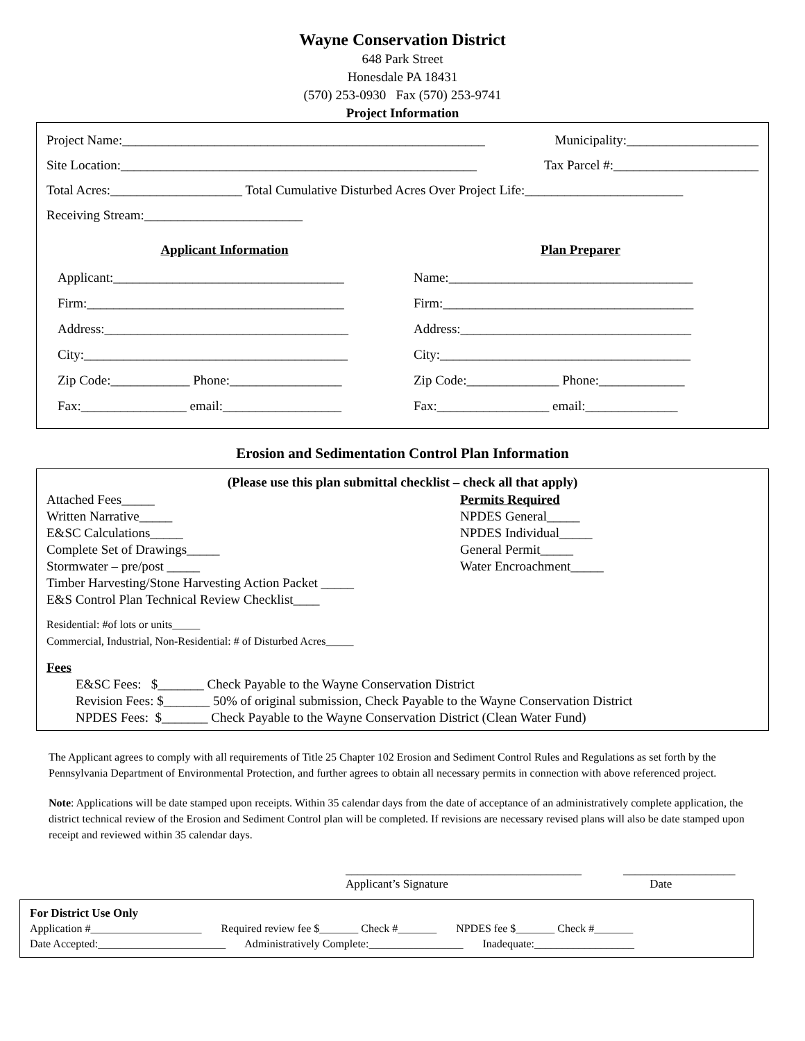Wayne Conservation District
648 Park Street
Honesdale PA 18431
(570) 253-0930 Fax (570) 253-9741
Project Information
Project Name:_______________________________________________________ Municipality:____________________
Site Location:______________________________________________________ Tax Parcel #:______________________
Total Acres:____________________ Total Cumulative Disturbed Acres Over Project Life:________________________
Receiving Stream:________________________
Applicant Information
Applicant:___________________________________
Firm:_______________________________________
Address:_____________________________________
City:________________________________________
Zip Code:____________ Phone:_________________
Fax:________________ email:__________________
Plan Preparer
Name:_____________________________________
Firm:______________________________________
Address:___________________________________
City:______________________________________
Zip Code:______________ Phone:_____________
Fax:_________________ email:______________
Erosion and Sedimentation Control Plan Information
(Please use this plan submittal checklist – check all that apply)
Attached Fees_____
Written Narrative_____
E&SC Calculations_____
Complete Set of Drawings_____
Stormwater – pre/post _____
Timber Harvesting/Stone Harvesting Action Packet _____
E&S Control Plan Technical Review Checklist____
Permits Required
NPDES General_____
NPDES Individual_____
General Permit_____
Water Encroachment_____
Residential: #of lots or units_____
Commercial, Industrial, Non-Residential: # of Disturbed Acres_____
Fees
E&SC Fees: $_______ Check Payable to the Wayne Conservation District
Revision Fees: $_______ 50% of original submission, Check Payable to the Wayne Conservation District
NPDES Fees: $_______ Check Payable to the Wayne Conservation District (Clean Water Fund)
The Applicant agrees to comply with all requirements of Title 25 Chapter 102 Erosion and Sediment Control Rules and Regulations as set forth by the Pennsylvania Department of Environmental Protection, and further agrees to obtain all necessary permits in connection with above referenced project.
Note: Applications will be date stamped upon receipts. Within 35 calendar days from the date of acceptance of an administratively complete application, the district technical review of the Erosion and Sediment Control plan will be completed. If revisions are necessary revised plans will also be date stamped upon receipt and reviewed within 35 calendar days.
________________________________________
Applicant’s Signature
___________________
Date
For District Use Only
Application #____________________ Required review fee $_______ Check #_______ NPDES fee $_______ Check #_______
Date Accepted:_______________________ Administratively Complete:_________________ Inadequate:__________________